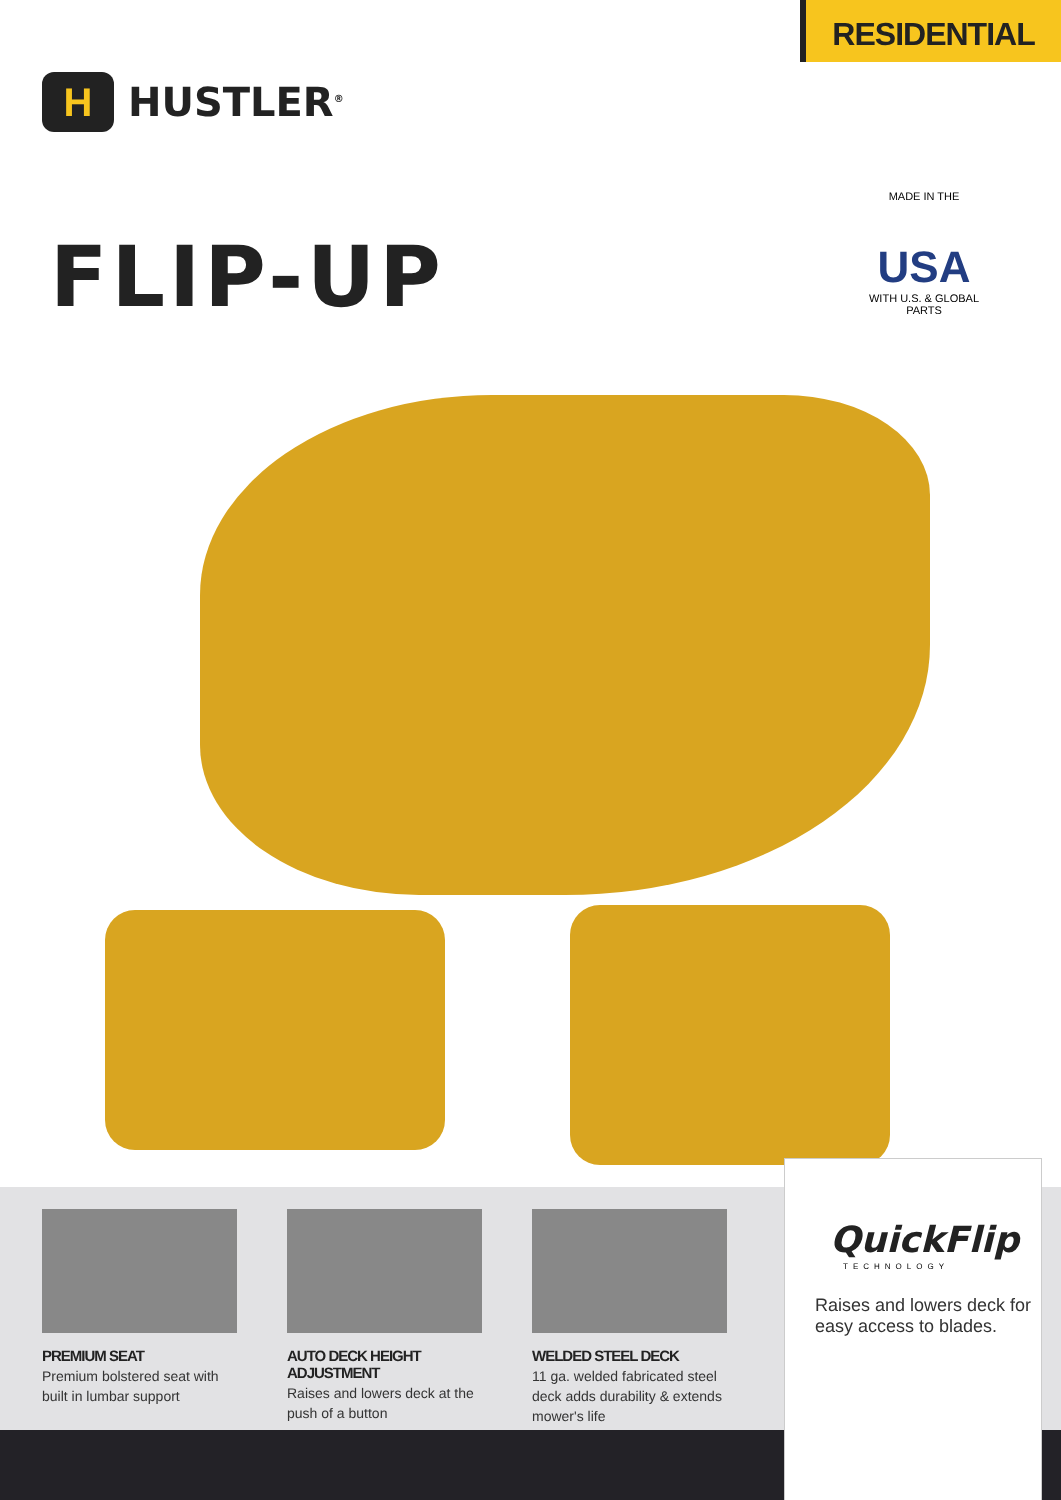RESIDENTIAL
H
HUSTLER<sup>®</sup>
FLIP-UP
MADE IN THE
USA
WITH U.S. & GLOBAL PARTS
PREMIUM SEAT
Premium bolstered seat with built in lumbar support
AUTO DECK HEIGHT ADJUSTMENT
Raises and lowers deck at the push of a button
WELDED STEEL DECK
11 ga. welded fabricated steel deck adds durability & extends mower's life
QuickFlip
TECHNOLOGY
Raises and lowers deck for easy access to blades.